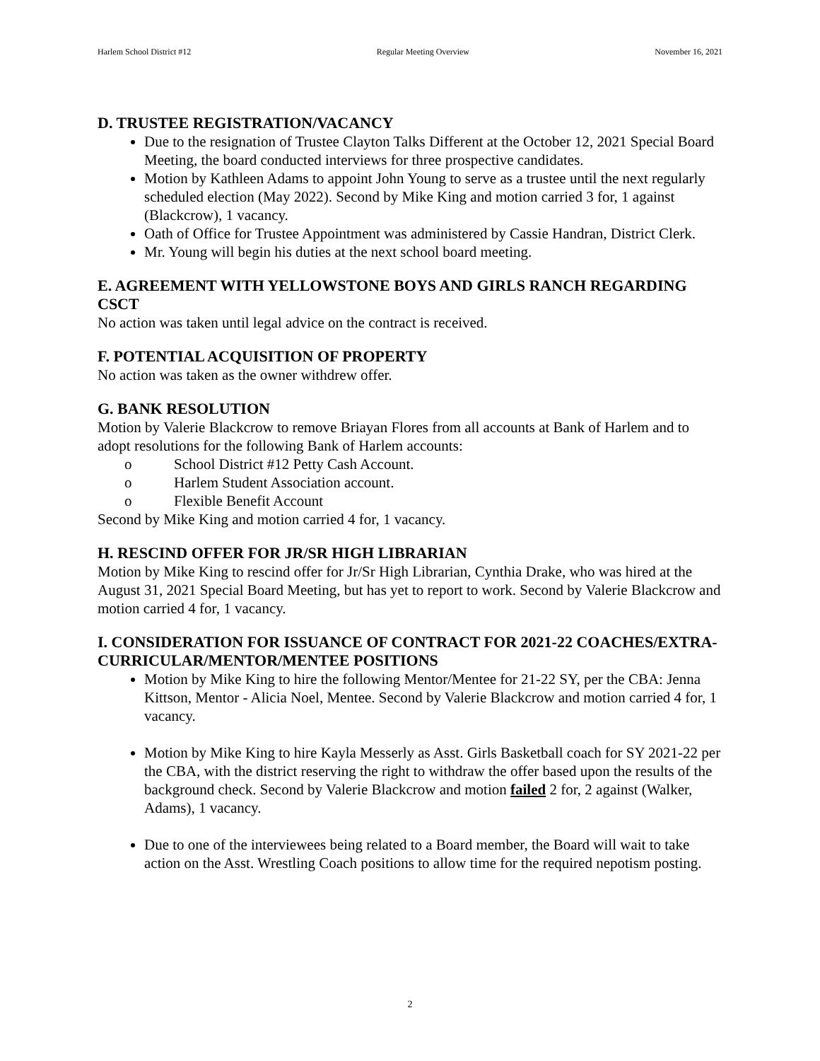Harlem School District #12 Regular Meeting Overview November 16, 2021
D. TRUSTEE REGISTRATION/VACANCY
Due to the resignation of Trustee Clayton Talks Different at the October 12, 2021 Special Board Meeting, the board conducted interviews for three prospective candidates.
Motion by Kathleen Adams to appoint John Young to serve as a trustee until the next regularly scheduled election (May 2022). Second by Mike King and motion carried 3 for, 1 against (Blackcrow), 1 vacancy.
Oath of Office for Trustee Appointment was administered by Cassie Handran, District Clerk.
Mr. Young will begin his duties at the next school board meeting.
E. AGREEMENT WITH YELLOWSTONE BOYS AND GIRLS RANCH REGARDING CSCT
No action was taken until legal advice on the contract is received.
F. POTENTIAL ACQUISITION OF PROPERTY
No action was taken as the owner withdrew offer.
G. BANK RESOLUTION
Motion by Valerie Blackcrow to remove Briayan Flores from all accounts at Bank of Harlem and to adopt resolutions for the following Bank of Harlem accounts:
o School District #12 Petty Cash Account.
o Harlem Student Association account.
o Flexible Benefit Account
Second by Mike King and motion carried 4 for, 1 vacancy.
H. RESCIND OFFER FOR JR/SR HIGH LIBRARIAN
Motion by Mike King to rescind offer for Jr/Sr High Librarian, Cynthia Drake, who was hired at the August 31, 2021 Special Board Meeting, but has yet to report to work. Second by Valerie Blackcrow and motion carried 4 for, 1 vacancy.
I. CONSIDERATION FOR ISSUANCE OF CONTRACT FOR 2021-22 COACHES/EXTRA-CURRICULAR/MENTOR/MENTEE POSITIONS
Motion by Mike King to hire the following Mentor/Mentee for 21-22 SY, per the CBA: Jenna Kittson, Mentor - Alicia Noel, Mentee. Second by Valerie Blackcrow and motion carried 4 for, 1 vacancy.
Motion by Mike King to hire Kayla Messerly as Asst. Girls Basketball coach for SY 2021-22 per the CBA, with the district reserving the right to withdraw the offer based upon the results of the background check. Second by Valerie Blackcrow and motion failed 2 for, 2 against (Walker, Adams), 1 vacancy.
Due to one of the interviewees being related to a Board member, the Board will wait to take action on the Asst. Wrestling Coach positions to allow time for the required nepotism posting.
2